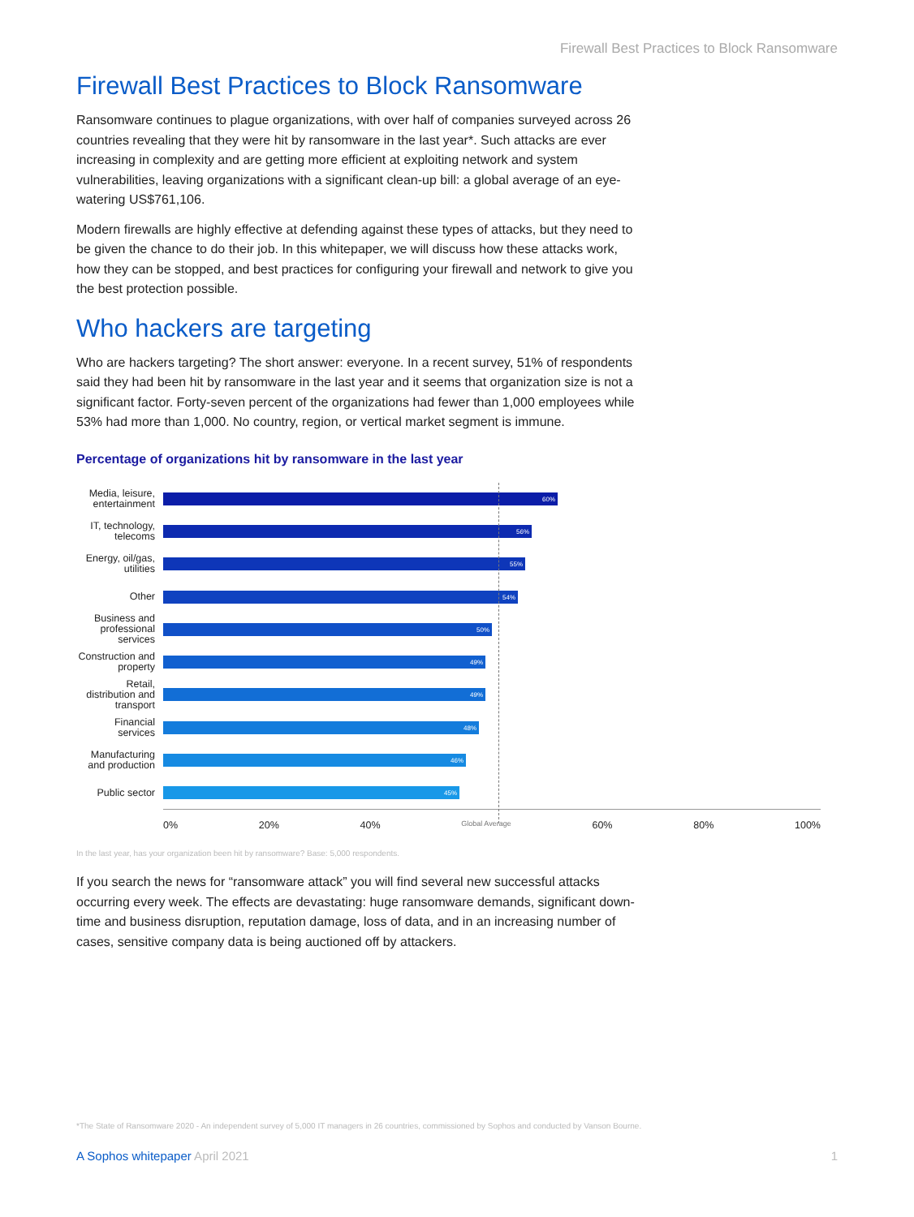Firewall Best Practices to Block Ransomware
Firewall Best Practices to Block Ransomware
Ransomware continues to plague organizations, with over half of companies surveyed across 26 countries revealing that they were hit by ransomware in the last year*. Such attacks are ever increasing in complexity and are getting more efficient at exploiting network and system vulnerabilities, leaving organizations with a significant clean-up bill: a global average of an eye-watering US$761,106.
Modern firewalls are highly effective at defending against these types of attacks, but they need to be given the chance to do their job. In this whitepaper, we will discuss how these attacks work, how they can be stopped, and best practices for configuring your firewall and network to give you the best protection possible.
Who hackers are targeting
Who are hackers targeting? The short answer: everyone. In a recent survey, 51% of respondents said they had been hit by ransomware in the last year and it seems that organization size is not a significant factor. Forty-seven percent of the organizations had fewer than 1,000 employees while 53% had more than 1,000. No country, region, or vertical market segment is immune.
Percentage of organizations hit by ransomware in the last year
Media, leisure, entertainment
60%
IT, technology, telecoms
56%
Energy, oil/gas, utilities
55%
Other
54%
Business and professional services
50%
Construction and property
49%
Retail, distribution and transport
49%
Financial services
48%
Manufacturing and production
46%
Public sector
45%
0% 20% 40% Global Average 60% 80% 100%
In the last year, has your organization been hit by ransomware? Base: 5,000 respondents.
If you search the news for “ransomware attack” you will find several new successful attacks occurring every week. The effects are devastating: huge ransomware demands, significant down-time and business disruption, reputation damage, loss of data, and in an increasing number of cases, sensitive company data is being auctioned off by attackers.
*The State of Ransomware 2020 - An independent survey of 5,000 IT managers in 26 countries, commissioned by Sophos and conducted by Vanson Bourne.
A Sophos whitepaper April 2021 1